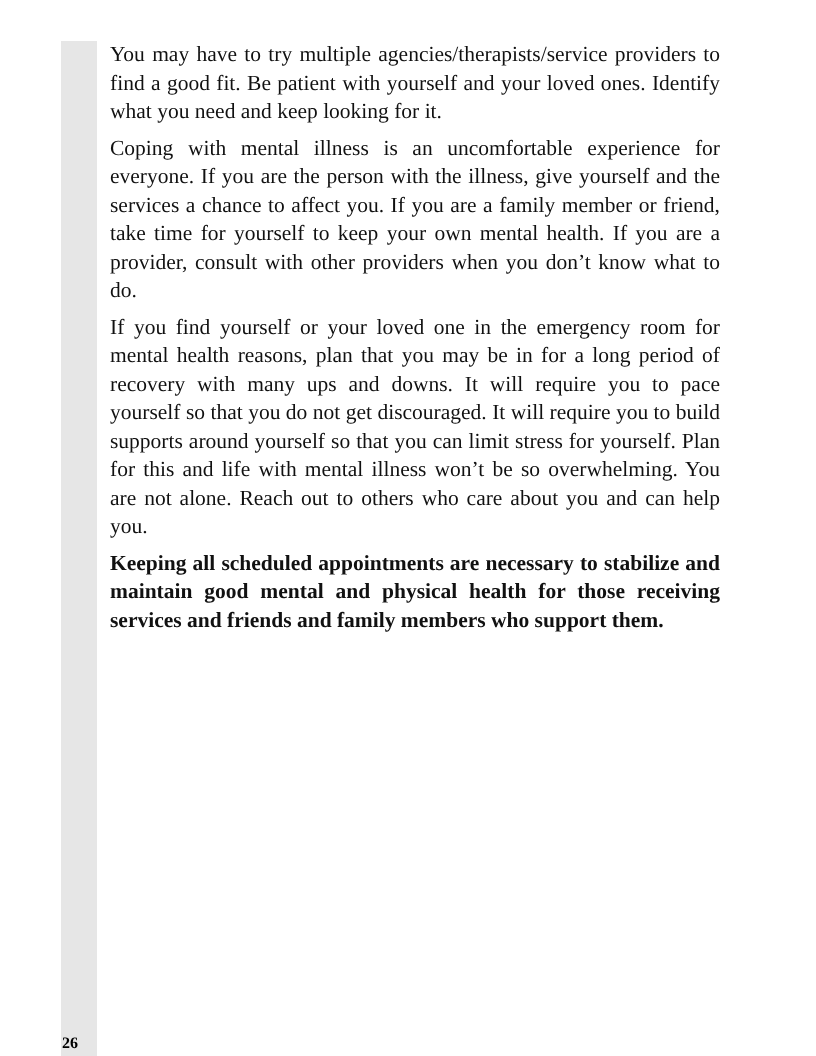You may have to try multiple agencies/therapists/service providers to find a good fit. Be patient with yourself and your loved ones. Identify what you need and keep looking for it.
Coping with mental illness is an uncomfortable experience for everyone. If you are the person with the illness, give yourself and the services a chance to affect you. If you are a family member or friend, take time for yourself to keep your own mental health. If you are a provider, consult with other providers when you don’t know what to do.
If you find yourself or your loved one in the emergency room for mental health reasons, plan that you may be in for a long period of recovery with many ups and downs. It will require you to pace yourself so that you do not get discouraged. It will require you to build supports around yourself so that you can limit stress for yourself. Plan for this and life with mental illness won’t be so overwhelming. You are not alone. Reach out to others who care about you and can help you.
Keeping all scheduled appointments are necessary to stabilize and maintain good mental and physical health for those receiving services and friends and family members who support them.
26